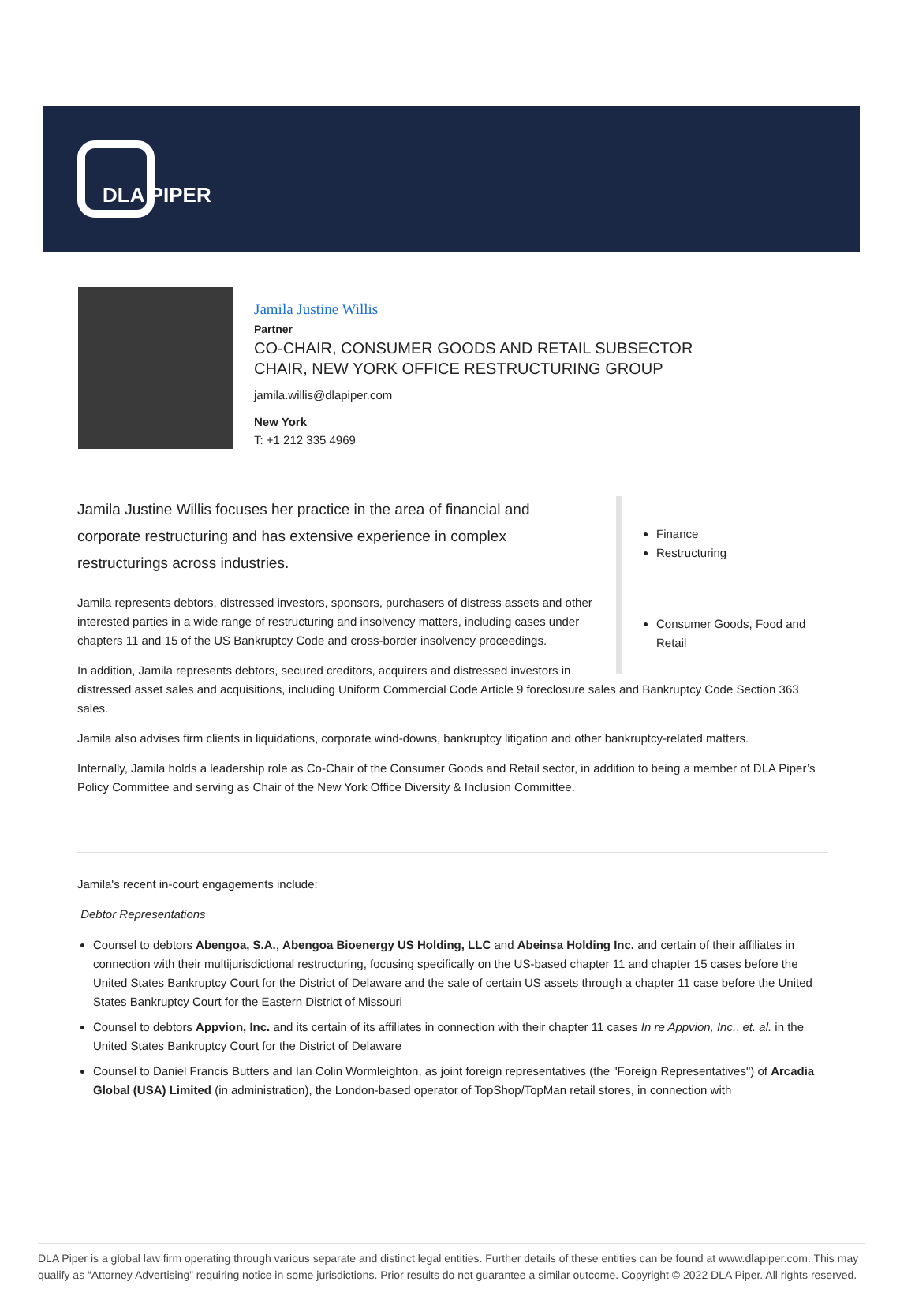DLA PIPER
Jamila Justine Willis
Partner
CO-CHAIR, CONSUMER GOODS AND RETAIL SUBSECTOR
CHAIR, NEW YORK OFFICE RESTRUCTURING GROUP
jamila.willis@dlapiper.com
New York
T: +1 212 335 4969
Jamila Justine Willis focuses her practice in the area of financial and corporate restructuring and has extensive experience in complex restructurings across industries.
Jamila represents debtors, distressed investors, sponsors, purchasers of distress assets and other interested parties in a wide range of restructuring and insolvency matters, including cases under chapters 11 and 15 of the US Bankruptcy Code and cross-border insolvency proceedings.
In addition, Jamila represents debtors, secured creditors, acquirers and distressed investors in
Finance
Restructuring
Consumer Goods, Food and Retail
distressed asset sales and acquisitions, including Uniform Commercial Code Article 9 foreclosure sales and Bankruptcy Code Section 363 sales.
Jamila also advises firm clients in liquidations, corporate wind-downs, bankruptcy litigation and other bankruptcy-related matters.
Internally, Jamila holds a leadership role as Co-Chair of the Consumer Goods and Retail sector, in addition to being a member of DLA Piper’s Policy Committee and serving as Chair of the New York Office Diversity & Inclusion Committee.
Jamila's recent in-court engagements include:
Debtor Representations
Counsel to debtors Abengoa, S.A., Abengoa Bioenergy US Holding, LLC and Abeinsa Holding Inc. and certain of their affiliates in connection with their multijurisdictional restructuring, focusing specifically on the US-based chapter 11 and chapter 15 cases before the United States Bankruptcy Court for the District of Delaware and the sale of certain US assets through a chapter 11 case before the United States Bankruptcy Court for the Eastern District of Missouri
Counsel to debtors Appvion, Inc. and its certain of its affiliates in connection with their chapter 11 cases In re Appvion, Inc., et. al. in the United States Bankruptcy Court for the District of Delaware
Counsel to Daniel Francis Butters and Ian Colin Wormleighton, as joint foreign representatives (the "Foreign Representatives") of Arcadia Global (USA) Limited (in administration), the London-based operator of TopShop/TopMan retail stores, in connection with
DLA Piper is a global law firm operating through various separate and distinct legal entities. Further details of these entities can be found at www.dlapiper.com. This may qualify as “Attorney Advertising” requiring notice in some jurisdictions. Prior results do not guarantee a similar outcome. Copyright © 2022 DLA Piper. All rights reserved.